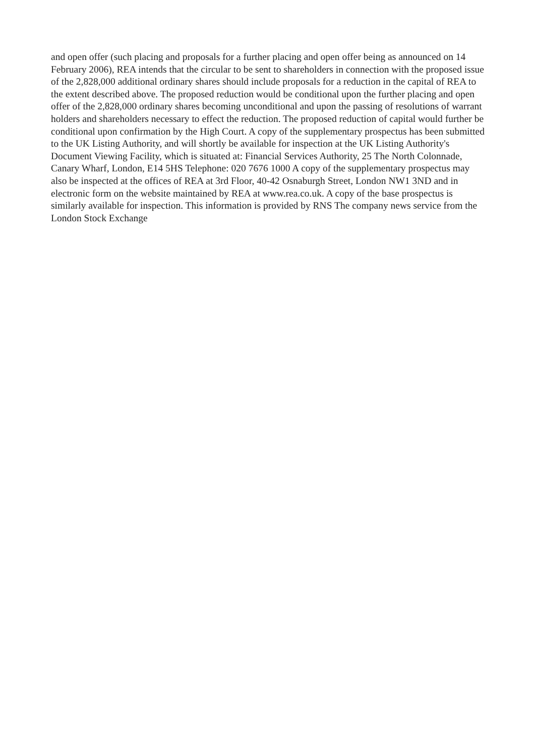and open offer (such placing and proposals for a further placing and open offer being as announced on 14 February 2006), REA intends that the circular to be sent to shareholders in connection with the proposed issue of the 2,828,000 additional ordinary shares should include proposals for a reduction in the capital of REA to the extent described above. The proposed reduction would be conditional upon the further placing and open offer of the 2,828,000 ordinary shares becoming unconditional and upon the passing of resolutions of warrant holders and shareholders necessary to effect the reduction. The proposed reduction of capital would further be conditional upon confirmation by the High Court. A copy of the supplementary prospectus has been submitted to the UK Listing Authority, and will shortly be available for inspection at the UK Listing Authority's Document Viewing Facility, which is situated at: Financial Services Authority, 25 The North Colonnade, Canary Wharf, London, E14 5HS Telephone: 020 7676 1000 A copy of the supplementary prospectus may also be inspected at the offices of REA at 3rd Floor, 40-42 Osnaburgh Street, London NW1 3ND and in electronic form on the website maintained by REA at www.rea.co.uk. A copy of the base prospectus is similarly available for inspection. This information is provided by RNS The company news service from the London Stock Exchange